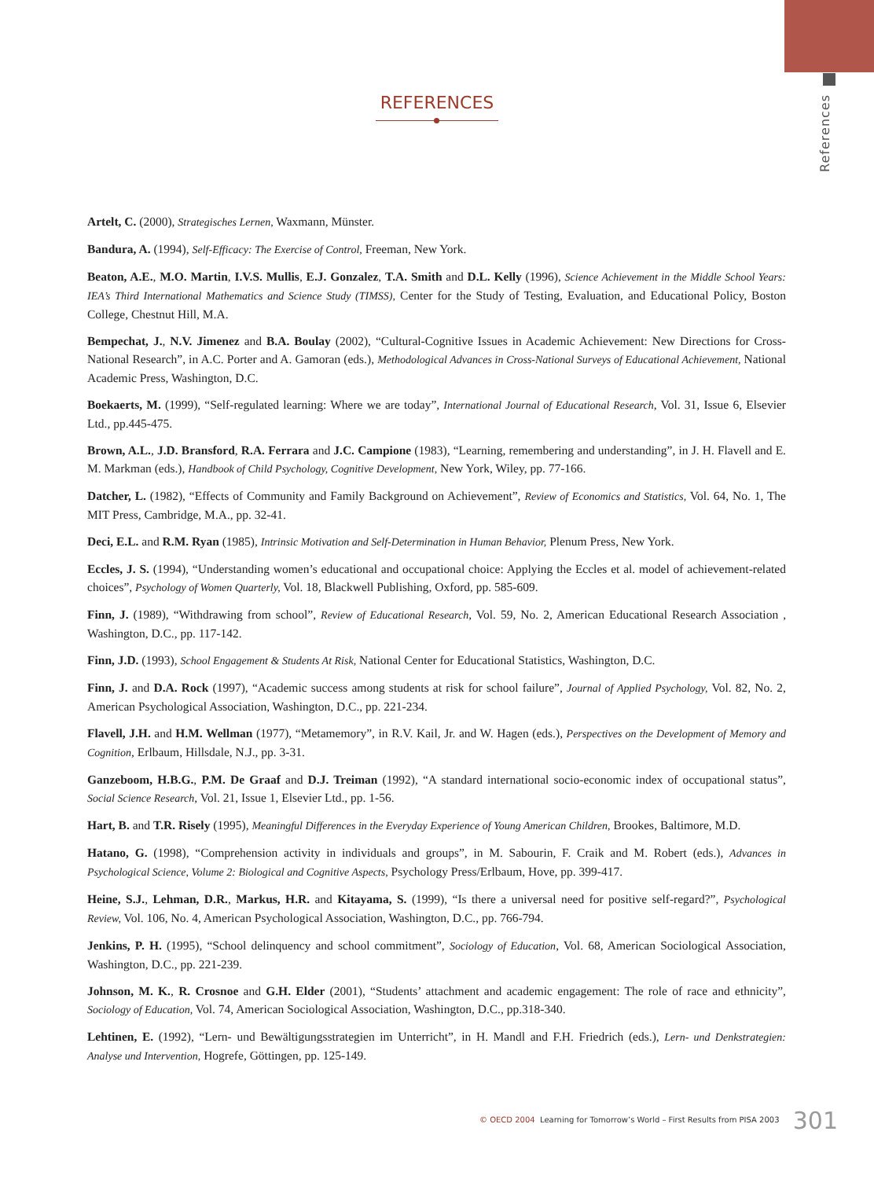References
REFERENCES
Artelt, C. (2000), Strategisches Lernen, Waxmann, Münster.
Bandura, A. (1994), Self-Efficacy: The Exercise of Control, Freeman, New York.
Beaton, A.E., M.O. Martin, I.V.S. Mullis, E.J. Gonzalez, T.A. Smith and D.L. Kelly (1996), Science Achievement in the Middle School Years: IEA’s Third International Mathematics and Science Study (TIMSS), Center for the Study of Testing, Evaluation, and Educational Policy, Boston College, Chestnut Hill, M.A.
Bempechat, J., N.V. Jimenez and B.A. Boulay (2002), “Cultural-Cognitive Issues in Academic Achievement: New Directions for Cross-National Research”, in A.C. Porter and A. Gamoran (eds.), Methodological Advances in Cross-National Surveys of Educational Achievement, National Academic Press, Washington, D.C.
Boekaerts, M. (1999), “Self-regulated learning: Where we are today”, International Journal of Educational Research, Vol. 31, Issue 6, Elsevier Ltd., pp.445-475.
Brown, A.L., J.D. Bransford, R.A. Ferrara and J.C. Campione (1983), “Learning, remembering and understanding”, in J. H. Flavell and E. M. Markman (eds.), Handbook of Child Psychology, Cognitive Development, New York, Wiley, pp. 77-166.
Datcher, L. (1982), “Effects of Community and Family Background on Achievement”, Review of Economics and Statistics, Vol. 64, No. 1, The MIT Press, Cambridge, M.A., pp. 32-41.
Deci, E.L. and R.M. Ryan (1985), Intrinsic Motivation and Self-Determination in Human Behavior, Plenum Press, New York.
Eccles, J. S. (1994), “Understanding women’s educational and occupational choice: Applying the Eccles et al. model of achievement-related choices”, Psychology of Women Quarterly, Vol. 18, Blackwell Publishing, Oxford, pp. 585-609.
Finn, J. (1989), “Withdrawing from school”, Review of Educational Research, Vol. 59, No. 2, American Educational Research Association , Washington, D.C., pp. 117-142.
Finn, J.D. (1993), School Engagement & Students At Risk, National Center for Educational Statistics, Washington, D.C.
Finn, J. and D.A. Rock (1997), “Academic success among students at risk for school failure”, Journal of Applied Psychology, Vol. 82, No. 2, American Psychological Association, Washington, D.C., pp. 221-234.
Flavell, J.H. and H.M. Wellman (1977), “Metamemory”, in R.V. Kail, Jr. and W. Hagen (eds.), Perspectives on the Development of Memory and Cognition, Erlbaum, Hillsdale, N.J., pp. 3-31.
Ganzeboom, H.B.G., P.M. De Graaf and D.J. Treiman (1992), “A standard international socio-economic index of occupational status”, Social Science Research, Vol. 21, Issue 1, Elsevier Ltd., pp. 1-56.
Hart, B. and T.R. Risely (1995), Meaningful Differences in the Everyday Experience of Young American Children, Brookes, Baltimore, M.D.
Hatano, G. (1998), “Comprehension activity in individuals and groups”, in M. Sabourin, F. Craik and M. Robert (eds.), Advances in Psychological Science, Volume 2: Biological and Cognitive Aspects, Psychology Press/Erlbaum, Hove, pp. 399-417.
Heine, S.J., Lehman, D.R., Markus, H.R. and Kitayama, S. (1999), “Is there a universal need for positive self-regard?”, Psychological Review, Vol. 106, No. 4, American Psychological Association, Washington, D.C., pp. 766-794.
Jenkins, P. H. (1995), “School delinquency and school commitment”, Sociology of Education, Vol. 68, American Sociological Association, Washington, D.C., pp. 221-239.
Johnson, M. K., R. Crosnoe and G.H. Elder (2001), “Students’ attachment and academic engagement: The role of race and ethnicity”, Sociology of Education, Vol. 74, American Sociological Association, Washington, D.C., pp.318-340.
Lehtinen, E. (1992), “Lern- und Bewältigungsstrategien im Unterricht”, in H. Mandl and F.H. Friedrich (eds.), Lern- und Denkstrategien: Analyse und Intervention, Hogrefe, Göttingen, pp. 125-149.
© OECD 2004 Learning for Tomorrow’s World – First Results from PISA 2003 301